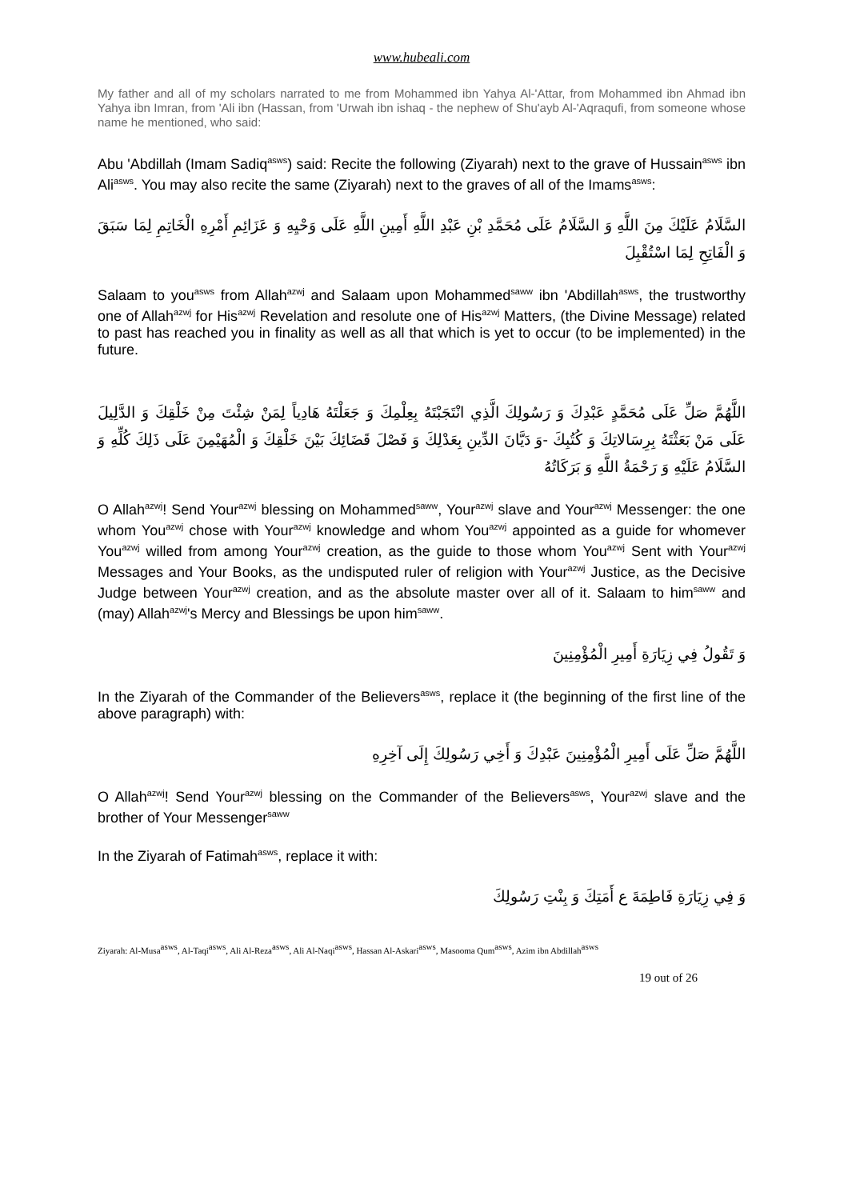www.hubeali.com
My father and all of my scholars narrated to me from Mohammed ibn Yahya Al-'Attar, from Mohammed ibn Ahmad ibn Yahya ibn Imran, from 'Ali ibn (Hassan, from 'Urwah ibn ishaq - the nephew of Shu'ayb Al-'Aqraqufi, from someone whose name he mentioned, who said:
Abu 'Abdillah (Imam Sadiq<sup>asws</sup>) said: Recite the following (Ziyarah) next to the grave of Hussain<sup>asws</sup> ibn Ali<sup>asws</sup>. You may also recite the same (Ziyarah) next to the graves of all of the Imams<sup>asws</sup>:
السَّلَامُ عَلَيْكَ مِنَ اللَّهِ وَ السَّلَامُ عَلَى مُحَمَّدِ بْنِ عَبْدِ اللَّهِ أَمِينِ اللَّهِ عَلَى وَحْيِهِ وَ عَزَائِمِ أَمْرِهِ الْخَاتِمِ لِمَا سَبَقَ وَ الْفَاتِحِ لِمَا اسْتُقْبِلَ
Salaam to you<sup>asws</sup> from Allah<sup>azwj</sup> and Salaam upon Mohammed<sup>saww</sup> ibn 'Abdillah<sup>asws</sup>, the trustworthy one of Allah<sup>azwj</sup> for His<sup>azwj</sup> Revelation and resolute one of His<sup>azwj</sup> Matters, (the Divine Message) related to past has reached you in finality as well as all that which is yet to occur (to be implemented) in the future.
اللَّهُمَّ صَلِّ عَلَى مُحَمَّدٍ عَبْدِكَ وَ رَسُولِكَ الَّذِي انْتَجَبْتَهُ بِعِلْمِكَ وَ جَعَلْتَهُ هَادِياً لِمَنْ شِئْتَ مِنْ خَلْقِكَ وَ الدَّلِيلَ عَلَى مَنْ بَعَثْتَهُ بِرِسَالاتِكَ وَ كُتُبِكَ -وَ دَيَّانَ الدِّينِ بِعَدْلِكَ وَ فَصْلَ قَضَائِكَ بَيْنَ خَلْقِكَ وَ الْمُهَيْمِنَ عَلَى ذَلِكَ كُلِّهِ وَ السَّلَامُ عَلَيْهِ وَ رَحْمَةُ اللَّهِ وَ بَرَكَاتُهُ
O Allah<sup>azwj</sup>! Send Your<sup>azwj</sup> blessing on Mohammed<sup>saww</sup>, Your<sup>azwj</sup> slave and Your<sup>azwj</sup> Messenger: the one whom You<sup>azwj</sup> chose with Your<sup>azwj</sup> knowledge and whom You<sup>azwj</sup> appointed as a guide for whomever You<sup>azwj</sup> willed from among Your<sup>azwj</sup> creation, as the guide to those whom You<sup>azwj</sup> Sent with Your<sup>azwj</sup> Messages and Your Books, as the undisputed ruler of religion with Your<sup>azwj</sup> Justice, as the Decisive Judge between Your<sup>azwj</sup> creation, and as the absolute master over all of it. Salaam to him<sup>saww</sup> and (may) Allah<sup>azwj</sup>'s Mercy and Blessings be upon him<sup>saww</sup>.
وَ تَقُولُ فِي زِيَارَةِ أَمِيرِ الْمُؤْمِنِينَ
In the Ziyarah of the Commander of the Believers<sup>asws</sup>, replace it (the beginning of the first line of the above paragraph) with:
اللَّهُمَّ صَلِّ عَلَى أَمِيرِ الْمُؤْمِنِينَ عَبْدِكَ وَ أَخِي رَسُولِكَ إِلَى آخِرِهِ
O Allah<sup>azwj</sup>! Send Your<sup>azwj</sup> blessing on the Commander of the Believers<sup>asws</sup>, Your<sup>azwj</sup> slave and the brother of Your Messenger<sup>saww</sup>
In the Ziyarah of Fatimah<sup>asws</sup>, replace it with:
وَ فِي زِيَارَةِ فَاطِمَةَ ع أَمَتِكَ وَ بِنْتِ رَسُولِكَ
Ziyarah: Al-Musa<sup>asws</sup>, Al-Taqi<sup>asws</sup>, Ali Al-Reza<sup>asws</sup>, Ali Al-Naqi<sup>asws</sup>, Hassan Al-Askari<sup>asws</sup>, Masooma Qum<sup>asws</sup>, Azim ibn Abdillah<sup>asws</sup>
19 out of 26